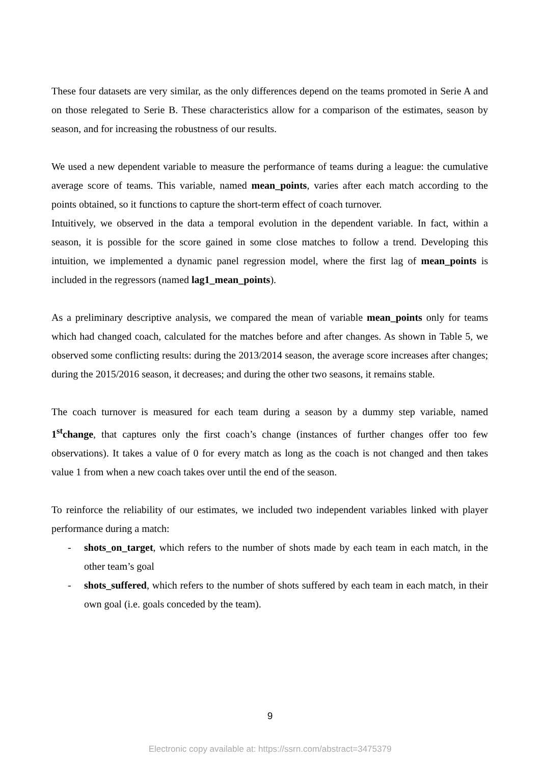These four datasets are very similar, as the only differences depend on the teams promoted in Serie A and on those relegated to Serie B. These characteristics allow for a comparison of the estimates, season by season, and for increasing the robustness of our results.
We used a new dependent variable to measure the performance of teams during a league: the cumulative average score of teams. This variable, named mean_points, varies after each match according to the points obtained, so it functions to capture the short-term effect of coach turnover.
Intuitively, we observed in the data a temporal evolution in the dependent variable. In fact, within a season, it is possible for the score gained in some close matches to follow a trend. Developing this intuition, we implemented a dynamic panel regression model, where the first lag of mean_points is included in the regressors (named lag1_mean_points).
As a preliminary descriptive analysis, we compared the mean of variable mean_points only for teams which had changed coach, calculated for the matches before and after changes. As shown in Table 5, we observed some conflicting results: during the 2013/2014 season, the average score increases after changes; during the 2015/2016 season, it decreases; and during the other two seasons, it remains stable.
The coach turnover is measured for each team during a season by a dummy step variable, named 1<sup>st</sup>change, that captures only the first coach’s change (instances of further changes offer too few observations). It takes a value of 0 for every match as long as the coach is not changed and then takes value 1 from when a new coach takes over until the end of the season.
To reinforce the reliability of our estimates, we included two independent variables linked with player performance during a match:
- shots_on_target, which refers to the number of shots made by each team in each match, in the other team’s goal
- shots_suffered, which refers to the number of shots suffered by each team in each match, in their own goal (i.e. goals conceded by the team).
9
Electronic copy available at: https://ssrn.com/abstract=3475379